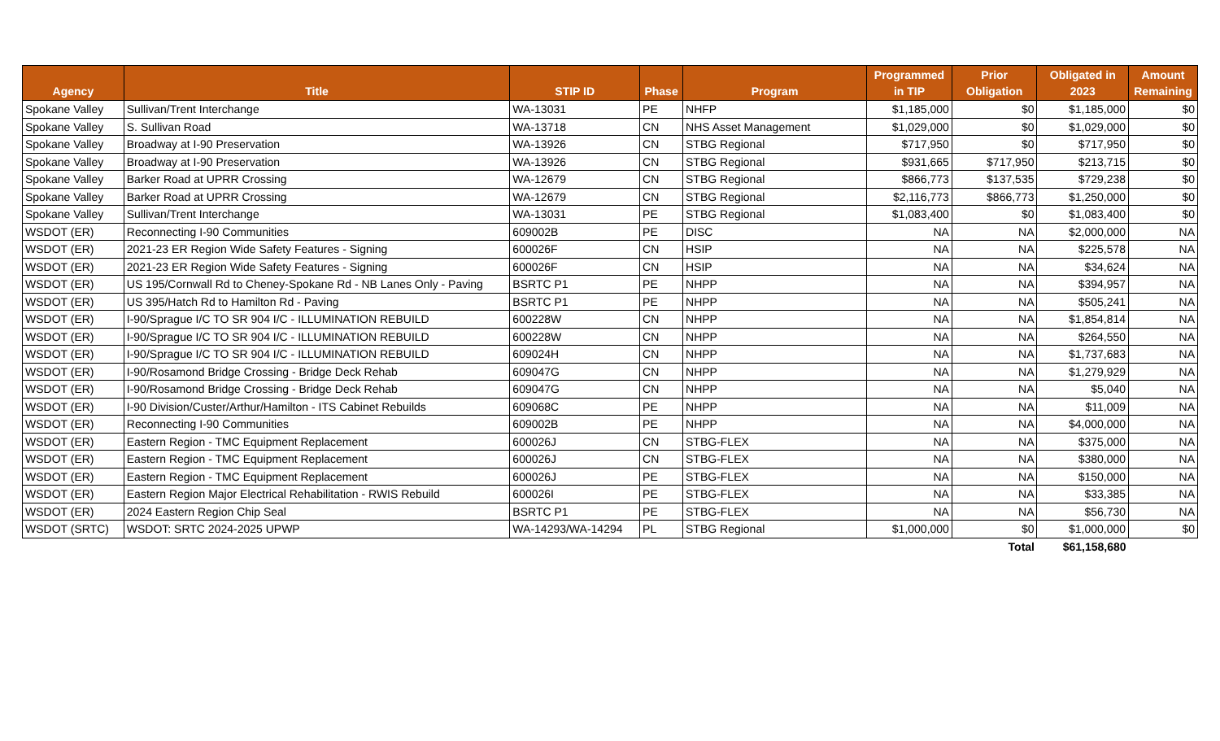| Agency | Title | STIP ID | Phase | Program | Programmed in TIP | Prior Obligation | Obligated in 2023 | Amount Remaining |
| --- | --- | --- | --- | --- | --- | --- | --- | --- |
| Spokane Valley | Sullivan/Trent Interchange | WA-13031 | PE | NHFP | $1,185,000 | $0 | $1,185,000 | $0 |
| Spokane Valley | S. Sullivan Road | WA-13718 | CN | NHS Asset Management | $1,029,000 | $0 | $1,029,000 | $0 |
| Spokane Valley | Broadway at I-90 Preservation | WA-13926 | CN | STBG Regional | $717,950 | $0 | $717,950 | $0 |
| Spokane Valley | Broadway at I-90 Preservation | WA-13926 | CN | STBG Regional | $931,665 | $717,950 | $213,715 | $0 |
| Spokane Valley | Barker Road at UPRR Crossing | WA-12679 | CN | STBG Regional | $866,773 | $137,535 | $729,238 | $0 |
| Spokane Valley | Barker Road at UPRR Crossing | WA-12679 | CN | STBG Regional | $2,116,773 | $866,773 | $1,250,000 | $0 |
| Spokane Valley | Sullivan/Trent Interchange | WA-13031 | PE | STBG Regional | $1,083,400 | $0 | $1,083,400 | $0 |
| WSDOT (ER) | Reconnecting I-90 Communities | 609002B | PE | DISC | NA | NA | $2,000,000 | NA |
| WSDOT (ER) | 2021-23 ER Region Wide Safety Features - Signing | 600026F | CN | HSIP | NA | NA | $225,578 | NA |
| WSDOT (ER) | 2021-23 ER Region Wide Safety Features - Signing | 600026F | CN | HSIP | NA | NA | $34,624 | NA |
| WSDOT (ER) | US 195/Cornwall Rd to Cheney-Spokane Rd - NB Lanes Only - Paving | BSRTC P1 | PE | NHPP | NA | NA | $394,957 | NA |
| WSDOT (ER) | US 395/Hatch Rd to Hamilton Rd - Paving | BSRTC P1 | PE | NHPP | NA | NA | $505,241 | NA |
| WSDOT (ER) | I-90/Sprague I/C TO SR 904 I/C - ILLUMINATION REBUILD | 600228W | CN | NHPP | NA | NA | $1,854,814 | NA |
| WSDOT (ER) | I-90/Sprague I/C TO SR 904 I/C - ILLUMINATION REBUILD | 600228W | CN | NHPP | NA | NA | $264,550 | NA |
| WSDOT (ER) | I-90/Sprague I/C TO SR 904 I/C - ILLUMINATION REBUILD | 609024H | CN | NHPP | NA | NA | $1,737,683 | NA |
| WSDOT (ER) | I-90/Rosamond Bridge Crossing - Bridge Deck Rehab | 609047G | CN | NHPP | NA | NA | $1,279,929 | NA |
| WSDOT (ER) | I-90/Rosamond Bridge Crossing - Bridge Deck Rehab | 609047G | CN | NHPP | NA | NA | $5,040 | NA |
| WSDOT (ER) | I-90 Division/Custer/Arthur/Hamilton - ITS Cabinet Rebuilds | 609068C | PE | NHPP | NA | NA | $11,009 | NA |
| WSDOT (ER) | Reconnecting I-90 Communities | 609002B | PE | NHPP | NA | NA | $4,000,000 | NA |
| WSDOT (ER) | Eastern Region - TMC Equipment Replacement | 600026J | CN | STBG-FLEX | NA | NA | $375,000 | NA |
| WSDOT (ER) | Eastern Region - TMC Equipment Replacement | 600026J | CN | STBG-FLEX | NA | NA | $380,000 | NA |
| WSDOT (ER) | Eastern Region - TMC Equipment Replacement | 600026J | PE | STBG-FLEX | NA | NA | $150,000 | NA |
| WSDOT (ER) | Eastern Region Major Electrical Rehabilitation - RWIS Rebuild | 600026I | PE | STBG-FLEX | NA | NA | $33,385 | NA |
| WSDOT (ER) | 2024 Eastern Region Chip Seal | BSRTC P1 | PE | STBG-FLEX | NA | NA | $56,730 | NA |
| WSDOT (SRTC) | WSDOT: SRTC 2024-2025 UPWP | WA-14293/WA-14294 | PL | STBG Regional | $1,000,000 | $0 | $1,000,000 | $0 |
| | | | | | | Total | $61,158,680 | |